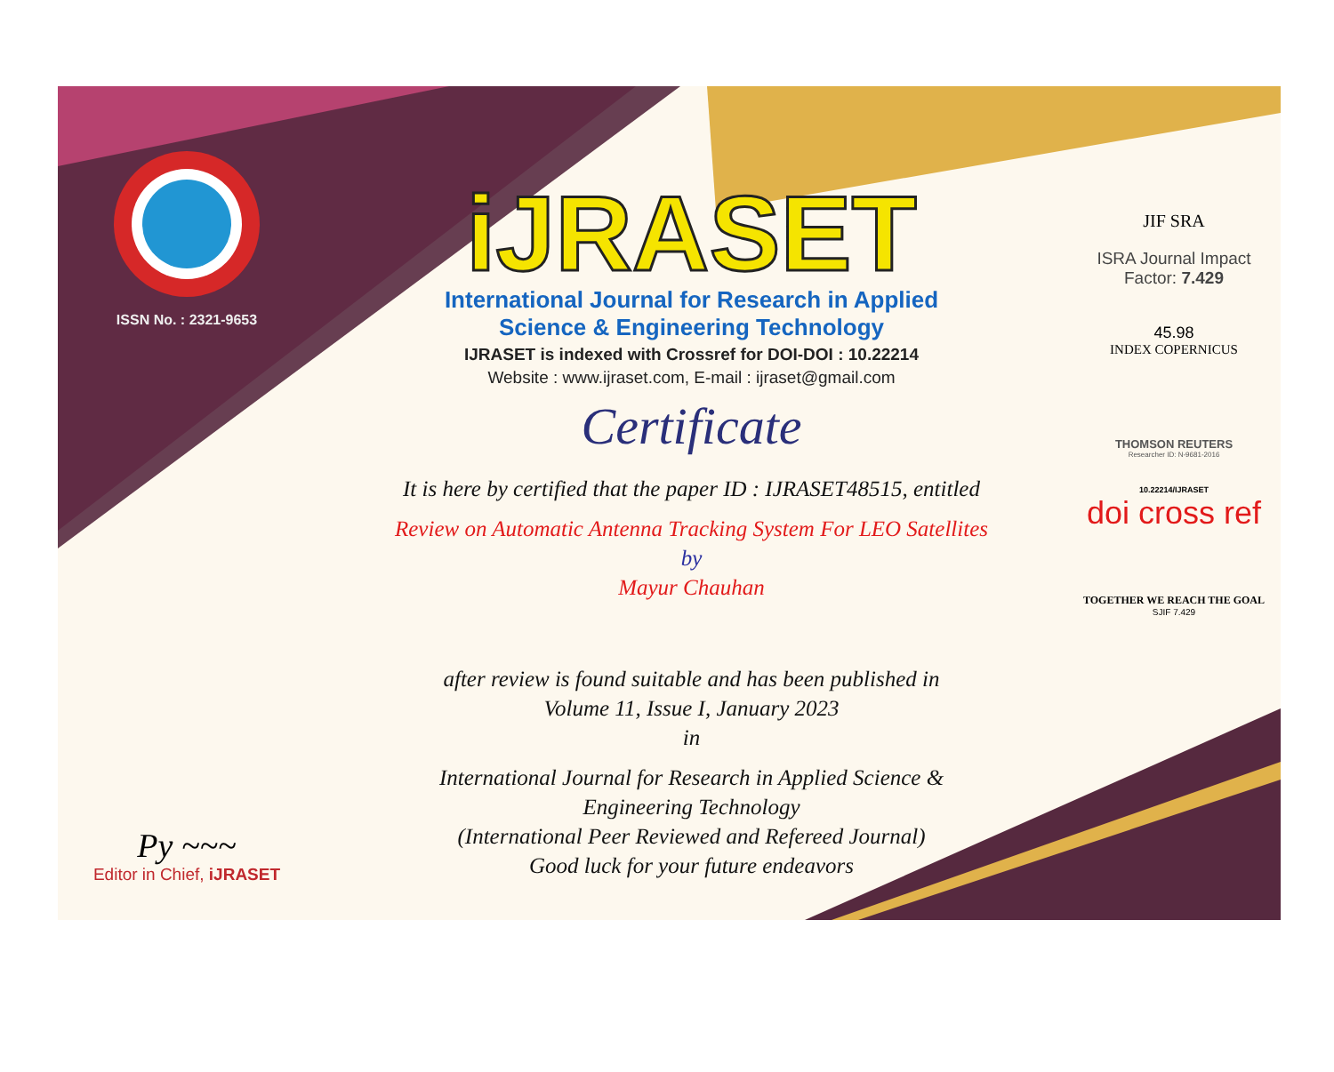ISSN No. : 2321-9653
Py ~~~
Editor in Chief, iJRASET
iJRASET
International Journal for Research in Applied
Science & Engineering Technology
IJRASET is indexed with Crossref for DOI-DOI : 10.22214
Website : www.ijraset.com, E-mail : ijraset@gmail.com
Certificate
It is here by certified that the paper ID : IJRASET48515, entitled
Review on Automatic Antenna Tracking System For LEO Satellites
by
Mayur Chauhan
after review is found suitable and has been published in
Volume 11, Issue I, January 2023
in
International Journal for Research in Applied Science &
Engineering Technology
(International Peer Reviewed and Refereed Journal)
Good luck for your future endeavors
JIF SRA
ISRA Journal Impact
Factor: 7.429
45.98
INDEX COPERNICUS
THOMSON REUTERS
Researcher ID: N-9681-2016
10.22214/IJRASET
doi cross ref
TOGETHER WE REACH THE GOAL
SJIF 7.429